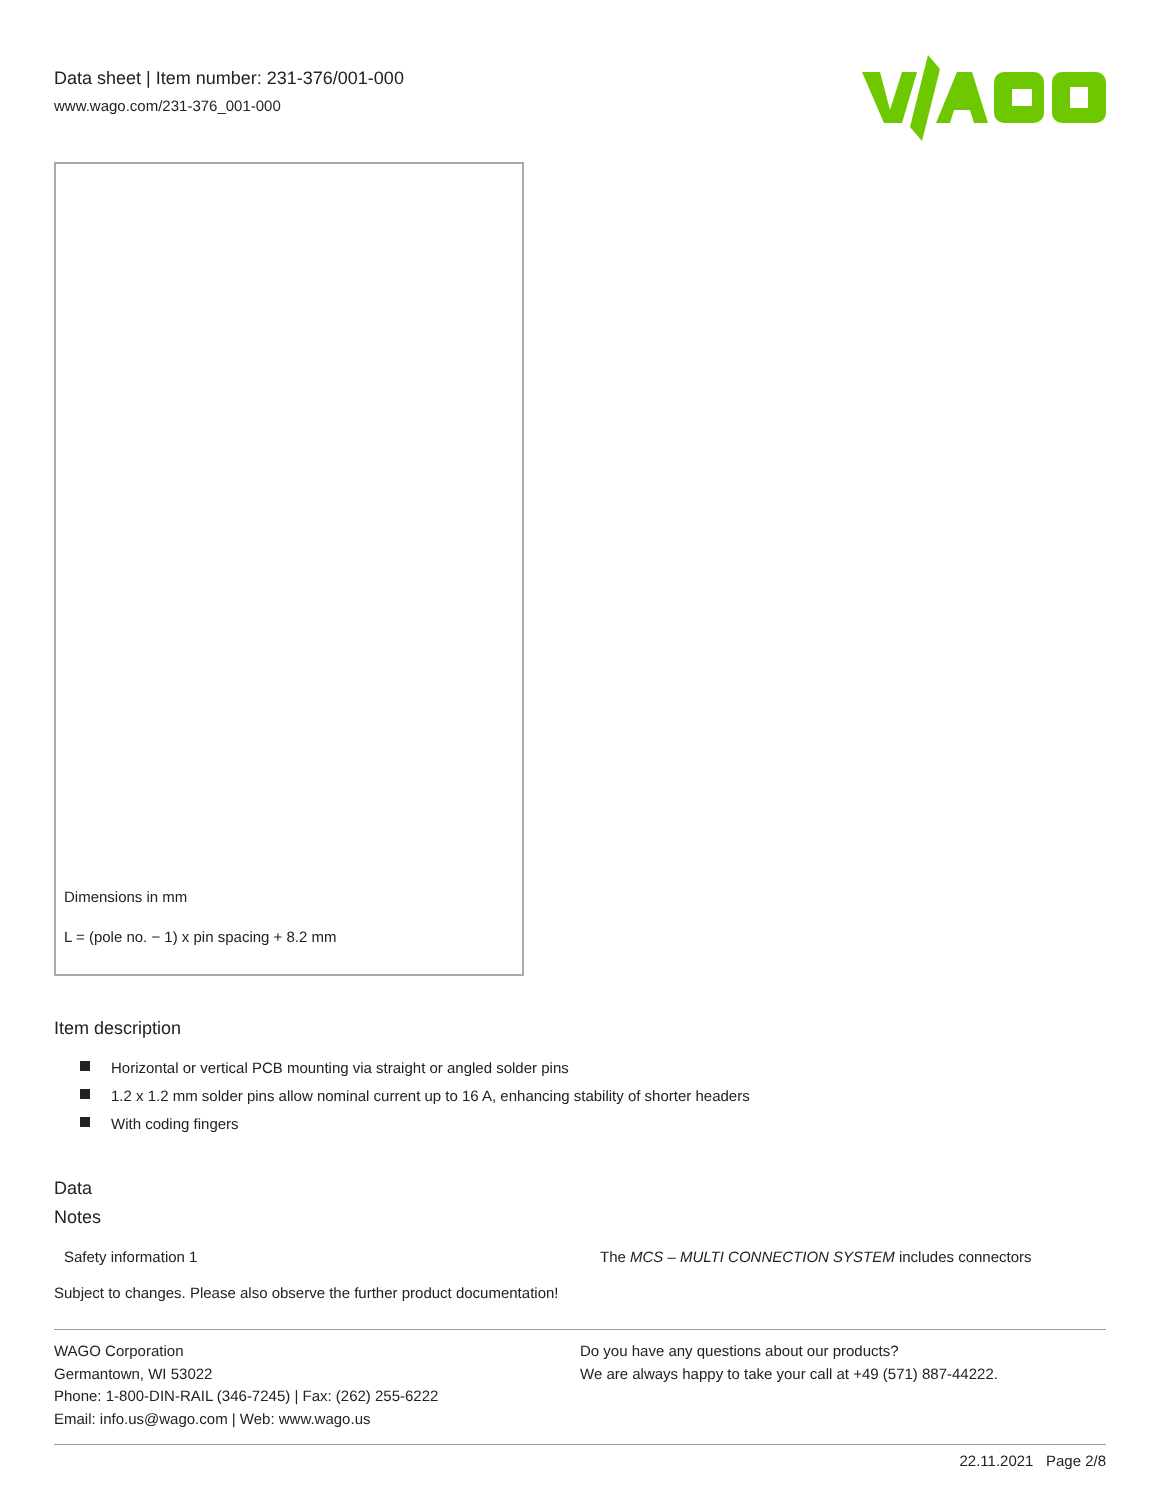Data sheet | Item number: 231-376/001-000
www.wago.com/231-376_001-000
Dimensions in mm
L = (pole no. − 1) x pin spacing + 8.2 mm
Item description
Horizontal or vertical PCB mounting via straight or angled solder pins
1.2 x 1.2 mm solder pins allow nominal current up to 16 A, enhancing stability of shorter headers
With coding fingers
Data
Notes
Safety information 1 The MCS – MULTI CONNECTION SYSTEM includes connectors
Subject to changes. Please also observe the further product documentation!
WAGO Corporation
Germantown, WI 53022
Phone: 1-800-DIN-RAIL (346-7245) | Fax: (262) 255-6222
Email: info.us@wago.com | Web: www.wago.us
Do you have any questions about our products?
We are always happy to take your call at +49 (571) 887-44222.
22.11.2021 Page 2/8